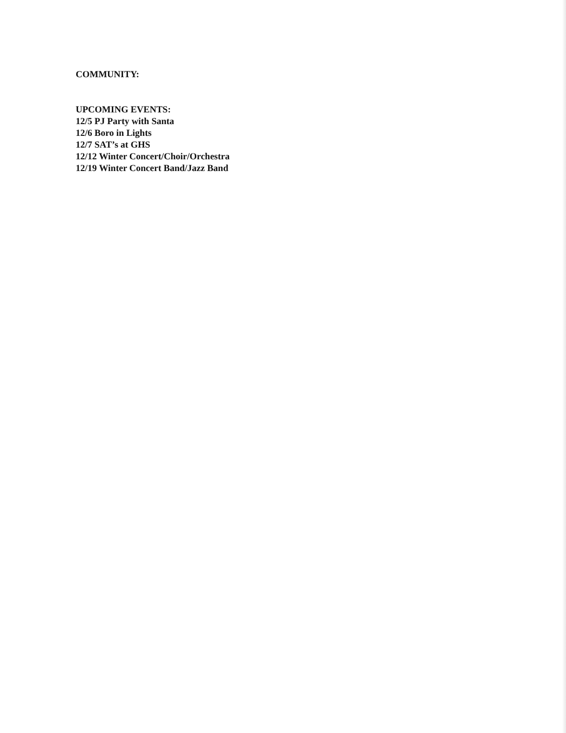COMMUNITY:
UPCOMING EVENTS:
12/5 PJ Party with Santa
12/6 Boro in Lights
12/7 SAT’s at GHS
12/12 Winter Concert/Choir/Orchestra
12/19 Winter Concert Band/Jazz Band